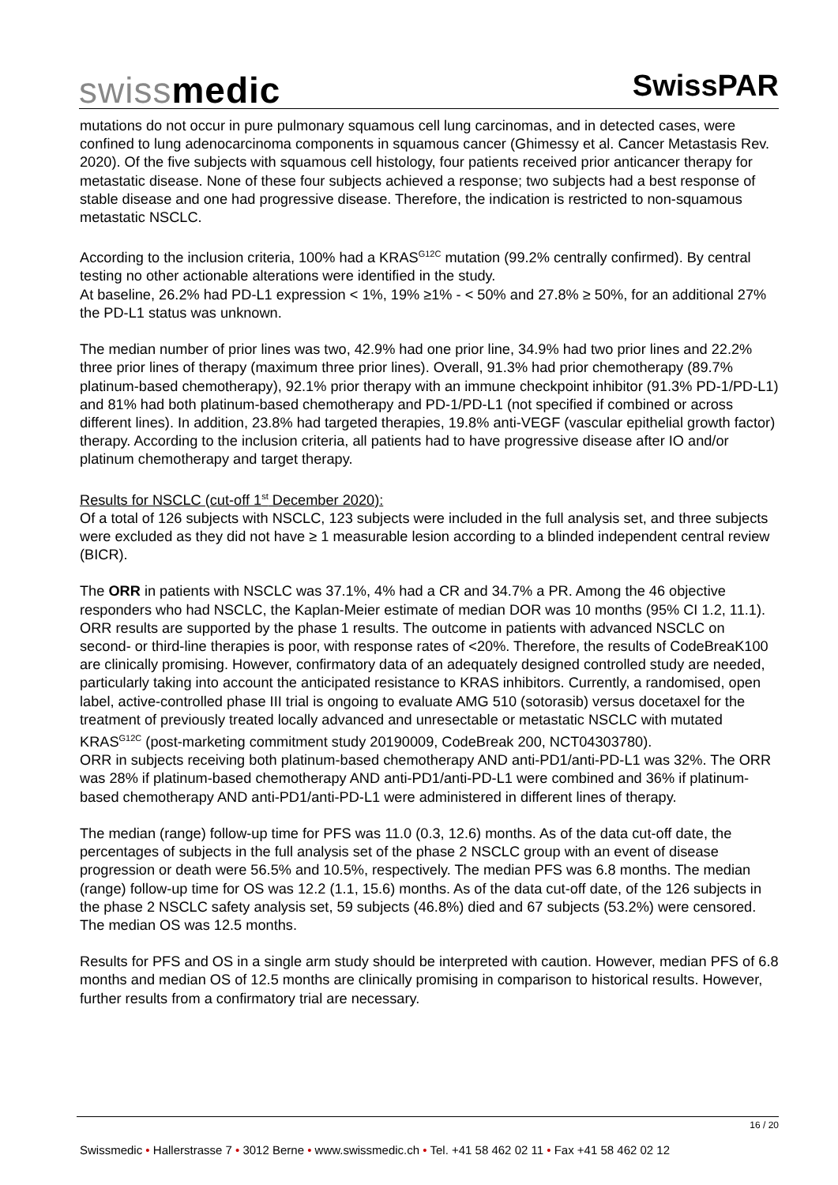swissmedic
SwissPAR
mutations do not occur in pure pulmonary squamous cell lung carcinomas, and in detected cases, were confined to lung adenocarcinoma components in squamous cancer (Ghimessy et al. Cancer Metastasis Rev. 2020). Of the five subjects with squamous cell histology, four patients received prior anticancer therapy for metastatic disease. None of these four subjects achieved a response; two subjects had a best response of stable disease and one had progressive disease. Therefore, the indication is restricted to non-squamous metastatic NSCLC.
According to the inclusion criteria, 100% had a KRAS<sup>G12C</sup> mutation (99.2% centrally confirmed). By central testing no other actionable alterations were identified in the study.
At baseline, 26.2% had PD-L1 expression < 1%, 19% ≥1% - < 50% and 27.8% ≥ 50%, for an additional 27% the PD-L1 status was unknown.
The median number of prior lines was two, 42.9% had one prior line, 34.9% had two prior lines and 22.2% three prior lines of therapy (maximum three prior lines). Overall, 91.3% had prior chemotherapy (89.7% platinum-based chemotherapy), 92.1% prior therapy with an immune checkpoint inhibitor (91.3% PD-1/PD-L1) and 81% had both platinum-based chemotherapy and PD-1/PD-L1 (not specified if combined or across different lines). In addition, 23.8% had targeted therapies, 19.8% anti-VEGF (vascular epithelial growth factor) therapy. According to the inclusion criteria, all patients had to have progressive disease after IO and/or platinum chemotherapy and target therapy.
Results for NSCLC (cut-off 1<sup>st</sup> December 2020):
Of a total of 126 subjects with NSCLC, 123 subjects were included in the full analysis set, and three subjects were excluded as they did not have ≥ 1 measurable lesion according to a blinded independent central review (BICR).
The ORR in patients with NSCLC was 37.1%, 4% had a CR and 34.7% a PR. Among the 46 objective responders who had NSCLC, the Kaplan-Meier estimate of median DOR was 10 months (95% CI 1.2, 11.1). ORR results are supported by the phase 1 results. The outcome in patients with advanced NSCLC on second- or third-line therapies is poor, with response rates of <20%. Therefore, the results of CodeBreaK100 are clinically promising. However, confirmatory data of an adequately designed controlled study are needed, particularly taking into account the anticipated resistance to KRAS inhibitors. Currently, a randomised, open label, active-controlled phase III trial is ongoing to evaluate AMG 510 (sotorasib) versus docetaxel for the treatment of previously treated locally advanced and unresectable or metastatic NSCLC with mutated KRAS<sup>G12C</sup> (post-marketing commitment study 20190009, CodeBreak 200, NCT04303780).
ORR in subjects receiving both platinum-based chemotherapy AND anti-PD1/anti-PD-L1 was 32%. The ORR was 28% if platinum-based chemotherapy AND anti-PD1/anti-PD-L1 were combined and 36% if platinum-based chemotherapy AND anti-PD1/anti-PD-L1 were administered in different lines of therapy.
The median (range) follow-up time for PFS was 11.0 (0.3, 12.6) months. As of the data cut-off date, the percentages of subjects in the full analysis set of the phase 2 NSCLC group with an event of disease progression or death were 56.5% and 10.5%, respectively. The median PFS was 6.8 months. The median (range) follow-up time for OS was 12.2 (1.1, 15.6) months. As of the data cut-off date, of the 126 subjects in the phase 2 NSCLC safety analysis set, 59 subjects (46.8%) died and 67 subjects (53.2%) were censored. The median OS was 12.5 months.
Results for PFS and OS in a single arm study should be interpreted with caution. However, median PFS of 6.8 months and median OS of 12.5 months are clinically promising in comparison to historical results. However, further results from a confirmatory trial are necessary.
16 / 20
Swissmedic • Hallerstrasse 7 • 3012 Berne • www.swissmedic.ch • Tel. +41 58 462 02 11 • Fax +41 58 462 02 12